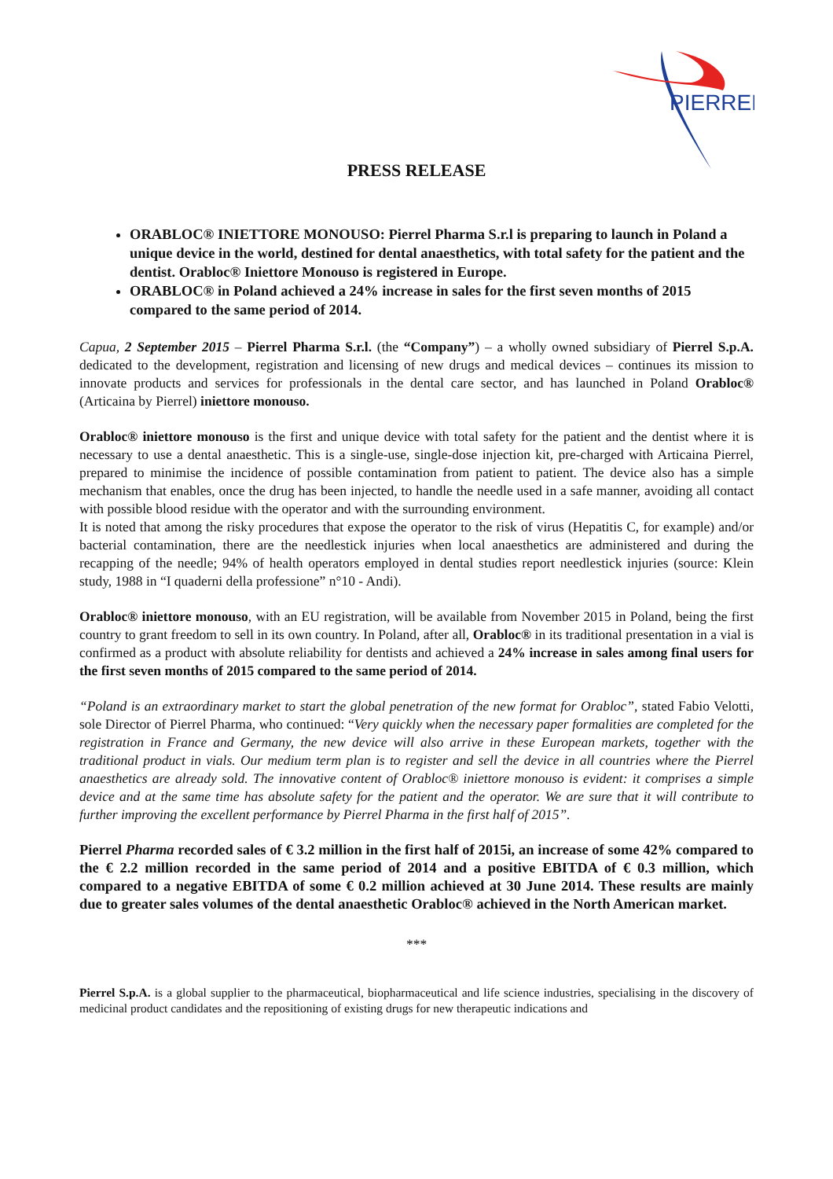PIERREL
PRESS RELEASE
ORABLOC® INIETTORE MONOUSO: Pierrel Pharma S.r.l is preparing to launch in Poland a unique device in the world, destined for dental anaesthetics, with total safety for the patient and the dentist. Orabloc® Iniettore Monouso is registered in Europe.
ORABLOC® in Poland achieved a 24% increase in sales for the first seven months of 2015 compared to the same period of 2014.
Capua, 2 September 2015 – Pierrel Pharma S.r.l. (the “Company”) – a wholly owned subsidiary of Pierrel S.p.A. dedicated to the development, registration and licensing of new drugs and medical devices – continues its mission to innovate products and services for professionals in the dental care sector, and has launched in Poland Orabloc® (Articaina by Pierrel) iniettore monouso.
Orabloc® iniettore monouso is the first and unique device with total safety for the patient and the dentist where it is necessary to use a dental anaesthetic. This is a single-use, single-dose injection kit, pre-charged with Articaina Pierrel, prepared to minimise the incidence of possible contamination from patient to patient. The device also has a simple mechanism that enables, once the drug has been injected, to handle the needle used in a safe manner, avoiding all contact with possible blood residue with the operator and with the surrounding environment.
It is noted that among the risky procedures that expose the operator to the risk of virus (Hepatitis C, for example) and/or bacterial contamination, there are the needlestick injuries when local anaesthetics are administered and during the recapping of the needle; 94% of health operators employed in dental studies report needlestick injuries (source: Klein study, 1988 in “I quaderni della professione” n°10 - Andi).
Orabloc® iniettore monouso, with an EU registration, will be available from November 2015 in Poland, being the first country to grant freedom to sell in its own country. In Poland, after all, Orabloc® in its traditional presentation in a vial is confirmed as a product with absolute reliability for dentists and achieved a 24% increase in sales among final users for the first seven months of 2015 compared to the same period of 2014.
“Poland is an extraordinary market to start the global penetration of the new format for Orabloc”, stated Fabio Velotti, sole Director of Pierrel Pharma, who continued: “Very quickly when the necessary paper formalities are completed for the registration in France and Germany, the new device will also arrive in these European markets, together with the traditional product in vials. Our medium term plan is to register and sell the device in all countries where the Pierrel anaesthetics are already sold. The innovative content of Orabloc® iniettore monouso is evident: it comprises a simple device and at the same time has absolute safety for the patient and the operator. We are sure that it will contribute to further improving the excellent performance by Pierrel Pharma in the first half of 2015”.
Pierrel Pharma recorded sales of € 3.2 million in the first half of 2015i, an increase of some 42% compared to the € 2.2 million recorded in the same period of 2014 and a positive EBITDA of € 0.3 million, which compared to a negative EBITDA of some € 0.2 million achieved at 30 June 2014. These results are mainly due to greater sales volumes of the dental anaesthetic Orabloc® achieved in the North American market.
***
Pierrel S.p.A. is a global supplier to the pharmaceutical, biopharmaceutical and life science industries, specialising in the discovery of medicinal product candidates and the repositioning of existing drugs for new therapeutic indications and